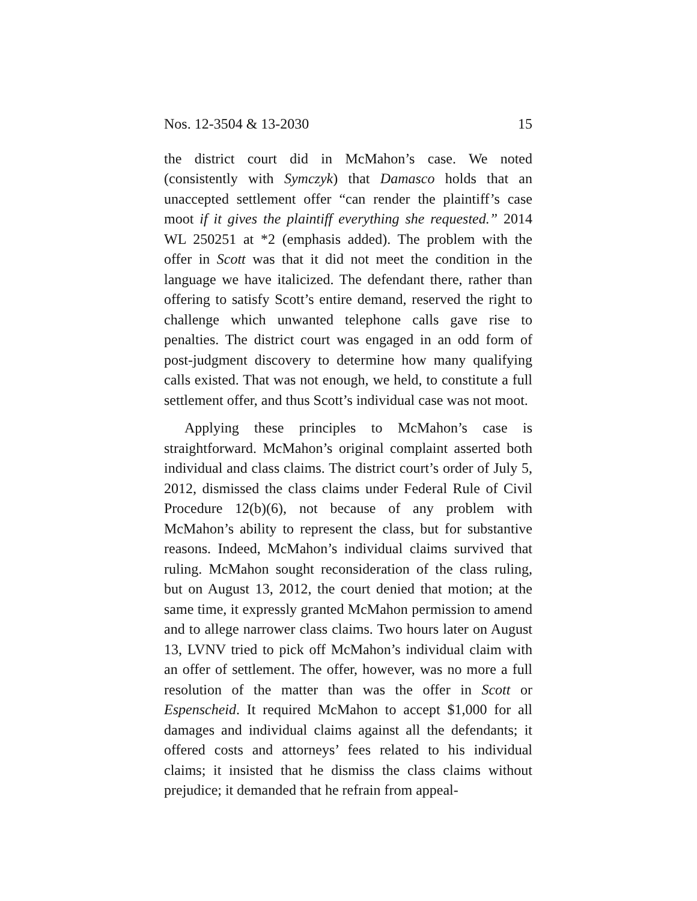Nos. 12-3504 & 13-2030 15
the district court did in McMahon’s case. We noted (consistently with Symczyk) that Damasco holds that an unaccepted settlement offer “can render the plaintiff’s case moot if it gives the plaintiff everything she requested.” 2014 WL 250251 at *2 (emphasis added). The problem with the offer in Scott was that it did not meet the condition in the language we have italicized. The defendant there, rather than offering to satisfy Scott’s entire demand, reserved the right to challenge which unwanted telephone calls gave rise to penalties. The district court was engaged in an odd form of post-judgment discovery to determine how many qualifying calls existed. That was not enough, we held, to constitute a full settlement offer, and thus Scott’s individual case was not moot.
Applying these principles to McMahon’s case is straightforward. McMahon’s original complaint asserted both individual and class claims. The district court’s order of July 5, 2012, dismissed the class claims under Federal Rule of Civil Procedure 12(b)(6), not because of any problem with McMahon’s ability to represent the class, but for substantive reasons. Indeed, McMahon’s individual claims survived that ruling. McMahon sought reconsideration of the class ruling, but on August 13, 2012, the court denied that motion; at the same time, it expressly granted McMahon permission to amend and to allege narrower class claims. Two hours later on August 13, LVNV tried to pick off McMahon’s individual claim with an offer of settlement. The offer, however, was no more a full resolution of the matter than was the offer in Scott or Espenscheid. It required McMahon to accept $1,000 for all damages and individual claims against all the defendants; it offered costs and attorneys’ fees related to his individual claims; it insisted that he dismiss the class claims without prejudice; it demanded that he refrain from appeal-